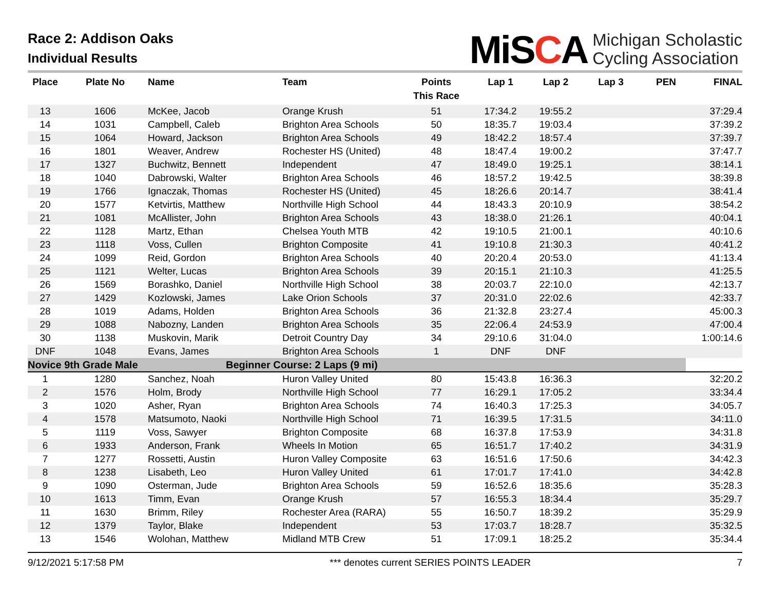Race 2: Addison Oaks
Individual Results
MiSCA
Michigan Scholastic
Cycling Association
| Place | Plate No | Name | Team | Points This Race | Lap 1 | Lap 2 | Lap 3 | PEN | FINAL |
| --- | --- | --- | --- | --- | --- | --- | --- | --- | --- |
| 13 | 1606 | McKee, Jacob | Orange Krush | 51 | 17:34.2 | 19:55.2 | | | 37:29.4 |
| 14 | 1031 | Campbell, Caleb | Brighton Area Schools | 50 | 18:35.7 | 19:03.4 | | | 37:39.2 |
| 15 | 1064 | Howard, Jackson | Brighton Area Schools | 49 | 18:42.2 | 18:57.4 | | | 37:39.7 |
| 16 | 1801 | Weaver, Andrew | Rochester HS (United) | 48 | 18:47.4 | 19:00.2 | | | 37:47.7 |
| 17 | 1327 | Buchwitz, Bennett | Independent | 47 | 18:49.0 | 19:25.1 | | | 38:14.1 |
| 18 | 1040 | Dabrowski, Walter | Brighton Area Schools | 46 | 18:57.2 | 19:42.5 | | | 38:39.8 |
| 19 | 1766 | Ignaczak, Thomas | Rochester HS (United) | 45 | 18:26.6 | 20:14.7 | | | 38:41.4 |
| 20 | 1577 | Ketvirtis, Matthew | Northville High School | 44 | 18:43.3 | 20:10.9 | | | 38:54.2 |
| 21 | 1081 | McAllister, John | Brighton Area Schools | 43 | 18:38.0 | 21:26.1 | | | 40:04.1 |
| 22 | 1128 | Martz, Ethan | Chelsea Youth MTB | 42 | 19:10.5 | 21:00.1 | | | 40:10.6 |
| 23 | 1118 | Voss, Cullen | Brighton Composite | 41 | 19:10.8 | 21:30.3 | | | 40:41.2 |
| 24 | 1099 | Reid, Gordon | Brighton Area Schools | 40 | 20:20.4 | 20:53.0 | | | 41:13.4 |
| 25 | 1121 | Welter, Lucas | Brighton Area Schools | 39 | 20:15.1 | 21:10.3 | | | 41:25.5 |
| 26 | 1569 | Borashko, Daniel | Northville High School | 38 | 20:03.7 | 22:10.0 | | | 42:13.7 |
| 27 | 1429 | Kozlowski, James | Lake Orion Schools | 37 | 20:31.0 | 22:02.6 | | | 42:33.7 |
| 28 | 1019 | Adams, Holden | Brighton Area Schools | 36 | 21:32.8 | 23:27.4 | | | 45:00.3 |
| 29 | 1088 | Nabozny, Landen | Brighton Area Schools | 35 | 22:06.4 | 24:53.9 | | | 47:00.4 |
| 30 | 1138 | Muskovin, Marik | Detroit Country Day | 34 | 29:10.6 | 31:04.0 | | | 1:00:14.6 |
| DNF | 1048 | Evans, James | Brighton Area Schools | 1 | DNF | DNF | | | |
| Novice 9th Grade Male | | | Beginner Course: 2 Laps (9 mi) | | | | | | |
| 1 | 1280 | Sanchez, Noah | Huron Valley United | 80 | 15:43.8 | 16:36.3 | | | 32:20.2 |
| 2 | 1576 | Holm, Brody | Northville High School | 77 | 16:29.1 | 17:05.2 | | | 33:34.4 |
| 3 | 1020 | Asher, Ryan | Brighton Area Schools | 74 | 16:40.3 | 17:25.3 | | | 34:05.7 |
| 4 | 1578 | Matsumoto, Naoki | Northville High School | 71 | 16:39.5 | 17:31.5 | | | 34:11.0 |
| 5 | 1119 | Voss, Sawyer | Brighton Composite | 68 | 16:37.8 | 17:53.9 | | | 34:31.8 |
| 6 | 1933 | Anderson, Frank | Wheels In Motion | 65 | 16:51.7 | 17:40.2 | | | 34:31.9 |
| 7 | 1277 | Rossetti, Austin | Huron Valley Composite | 63 | 16:51.6 | 17:50.6 | | | 34:42.3 |
| 8 | 1238 | Lisabeth, Leo | Huron Valley United | 61 | 17:01.7 | 17:41.0 | | | 34:42.8 |
| 9 | 1090 | Osterman, Jude | Brighton Area Schools | 59 | 16:52.6 | 18:35.6 | | | 35:28.3 |
| 10 | 1613 | Timm, Evan | Orange Krush | 57 | 16:55.3 | 18:34.4 | | | 35:29.7 |
| 11 | 1630 | Brimm, Riley | Rochester Area (RARA) | 55 | 16:50.7 | 18:39.2 | | | 35:29.9 |
| 12 | 1379 | Taylor, Blake | Independent | 53 | 17:03.7 | 18:28.7 | | | 35:32.5 |
| 13 | 1546 | Wolohan, Matthew | Midland MTB Crew | 51 | 17:09.1 | 18:25.2 | | | 35:34.4 |
9/12/2021 5:17:58 PM *** denotes current SERIES POINTS LEADER 7